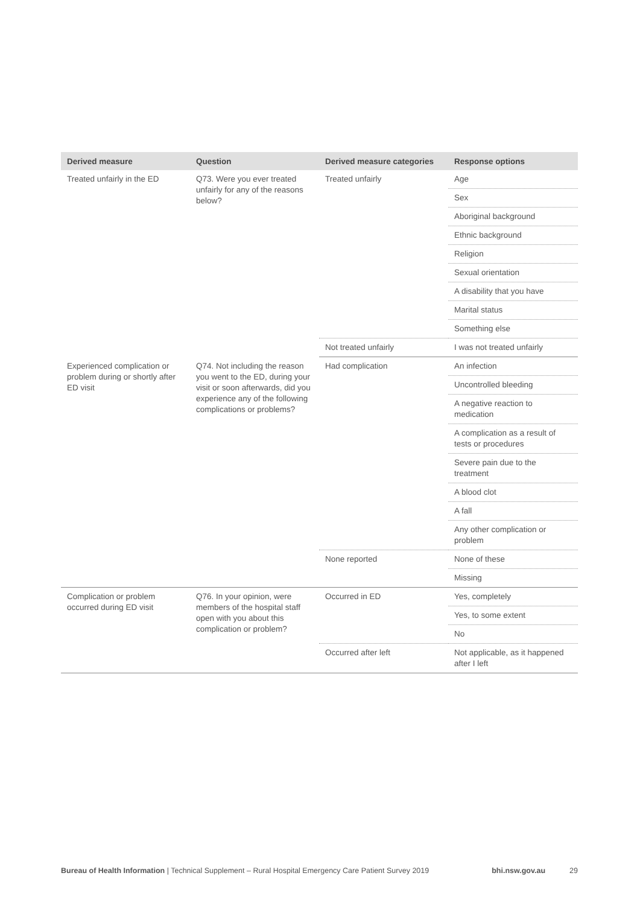| Derived measure | Question | Derived measure categories | Response options |
| --- | --- | --- | --- |
| Treated unfairly in the ED | Q73. Were you ever treated unfairly for any of the reasons below? | Treated unfairly | Age |
| | | | Sex |
| | | | Aboriginal background |
| | | | Ethnic background |
| | | | Religion |
| | | | Sexual orientation |
| | | | A disability that you have |
| | | | Marital status |
| | | | Something else |
| | | Not treated unfairly | I was not treated unfairly |
| Experienced complication or problem during or shortly after ED visit | Q74. Not including the reason you went to the ED, during your visit or soon afterwards, did you experience any of the following complications or problems? | Had complication | An infection |
| | | | Uncontrolled bleeding |
| | | | A negative reaction to medication |
| | | | A complication as a result of tests or procedures |
| | | | Severe pain due to the treatment |
| | | | A blood clot |
| | | | A fall |
| | | | Any other complication or problem |
| | | None reported | None of these |
| | | | Missing |
| Complication or problem occurred during ED visit | Q76. In your opinion, were members of the hospital staff open with you about this complication or problem? | Occurred in ED | Yes, completely |
| | | | Yes, to some extent |
| | | | No |
| | | Occurred after left | Not applicable, as it happened after I left |
Bureau of Health Information | Technical Supplement – Rural Hospital Emergency Care Patient Survey 2019 bhi.nsw.gov.au 29